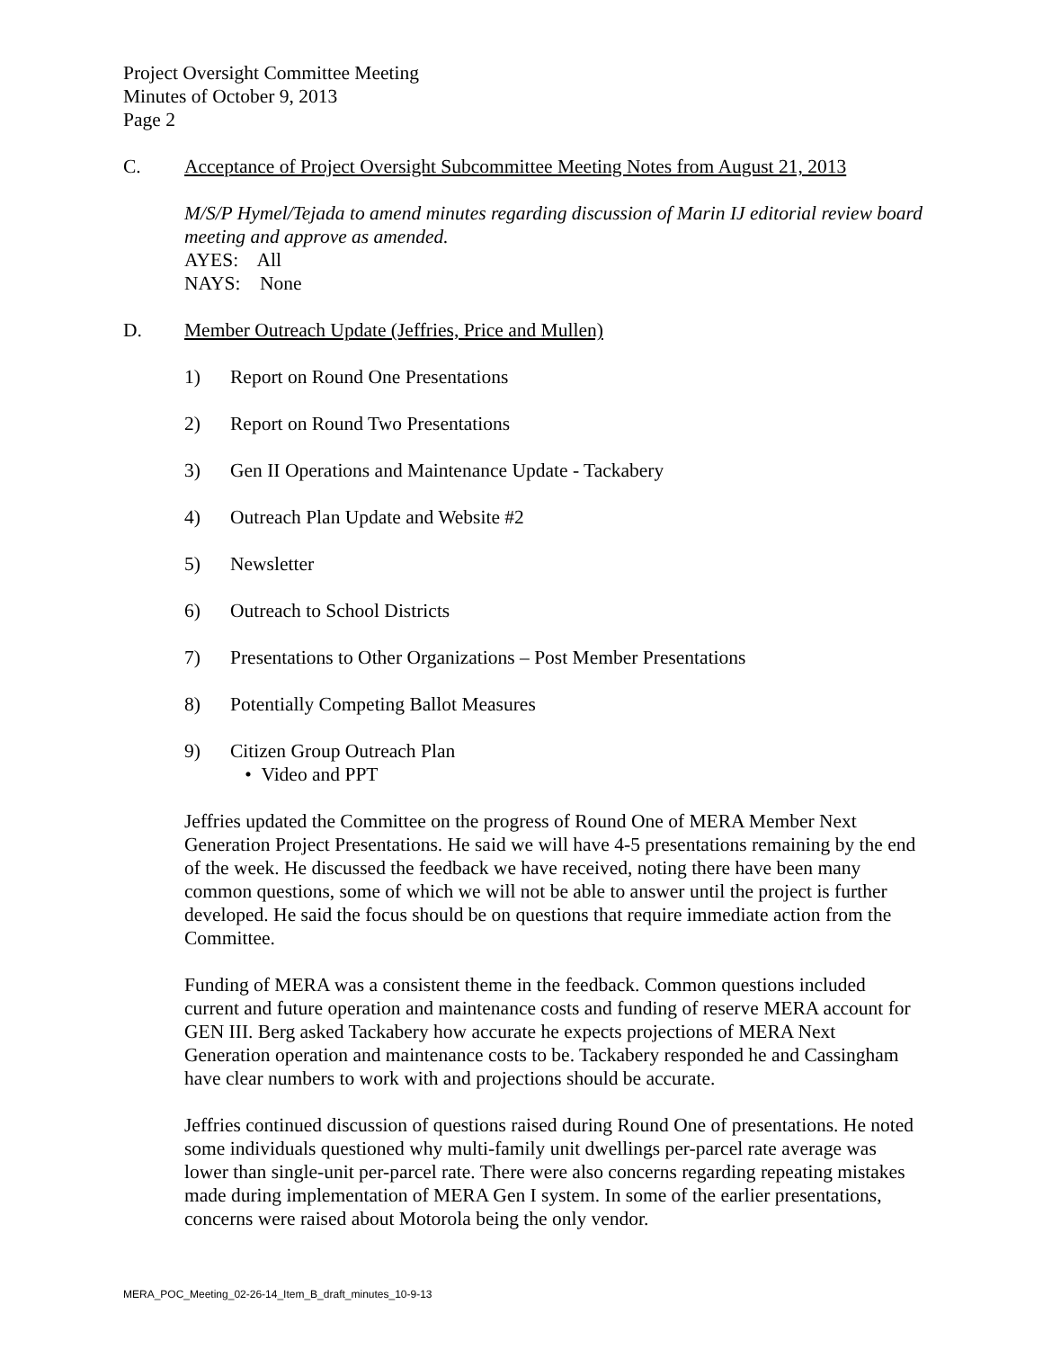Project Oversight Committee Meeting
Minutes of October 9, 2013
Page 2
C. Acceptance of Project Oversight Subcommittee Meeting Notes from August 21, 2013
M/S/P Hymel/Tejada to amend minutes regarding discussion of Marin IJ editorial review board meeting and approve as amended.
AYES: All
NAYS: None
D. Member Outreach Update (Jeffries, Price and Mullen)
1) Report on Round One Presentations
2) Report on Round Two Presentations
3) Gen II Operations and Maintenance Update - Tackabery
4) Outreach Plan Update and Website #2
5) Newsletter
6) Outreach to School Districts
7) Presentations to Other Organizations – Post Member Presentations
8) Potentially Competing Ballot Measures
9) Citizen Group Outreach Plan
• Video and PPT
Jeffries updated the Committee on the progress of Round One of MERA Member Next Generation Project Presentations. He said we will have 4-5 presentations remaining by the end of the week. He discussed the feedback we have received, noting there have been many common questions, some of which we will not be able to answer until the project is further developed. He said the focus should be on questions that require immediate action from the Committee.
Funding of MERA was a consistent theme in the feedback. Common questions included current and future operation and maintenance costs and funding of reserve MERA account for GEN III. Berg asked Tackabery how accurate he expects projections of MERA Next Generation operation and maintenance costs to be. Tackabery responded he and Cassingham have clear numbers to work with and projections should be accurate.
Jeffries continued discussion of questions raised during Round One of presentations. He noted some individuals questioned why multi-family unit dwellings per-parcel rate average was lower than single-unit per-parcel rate. There were also concerns regarding repeating mistakes made during implementation of MERA Gen I system. In some of the earlier presentations, concerns were raised about Motorola being the only vendor.
MERA_POC_Meeting_02-26-14_Item_B_draft_minutes_10-9-13